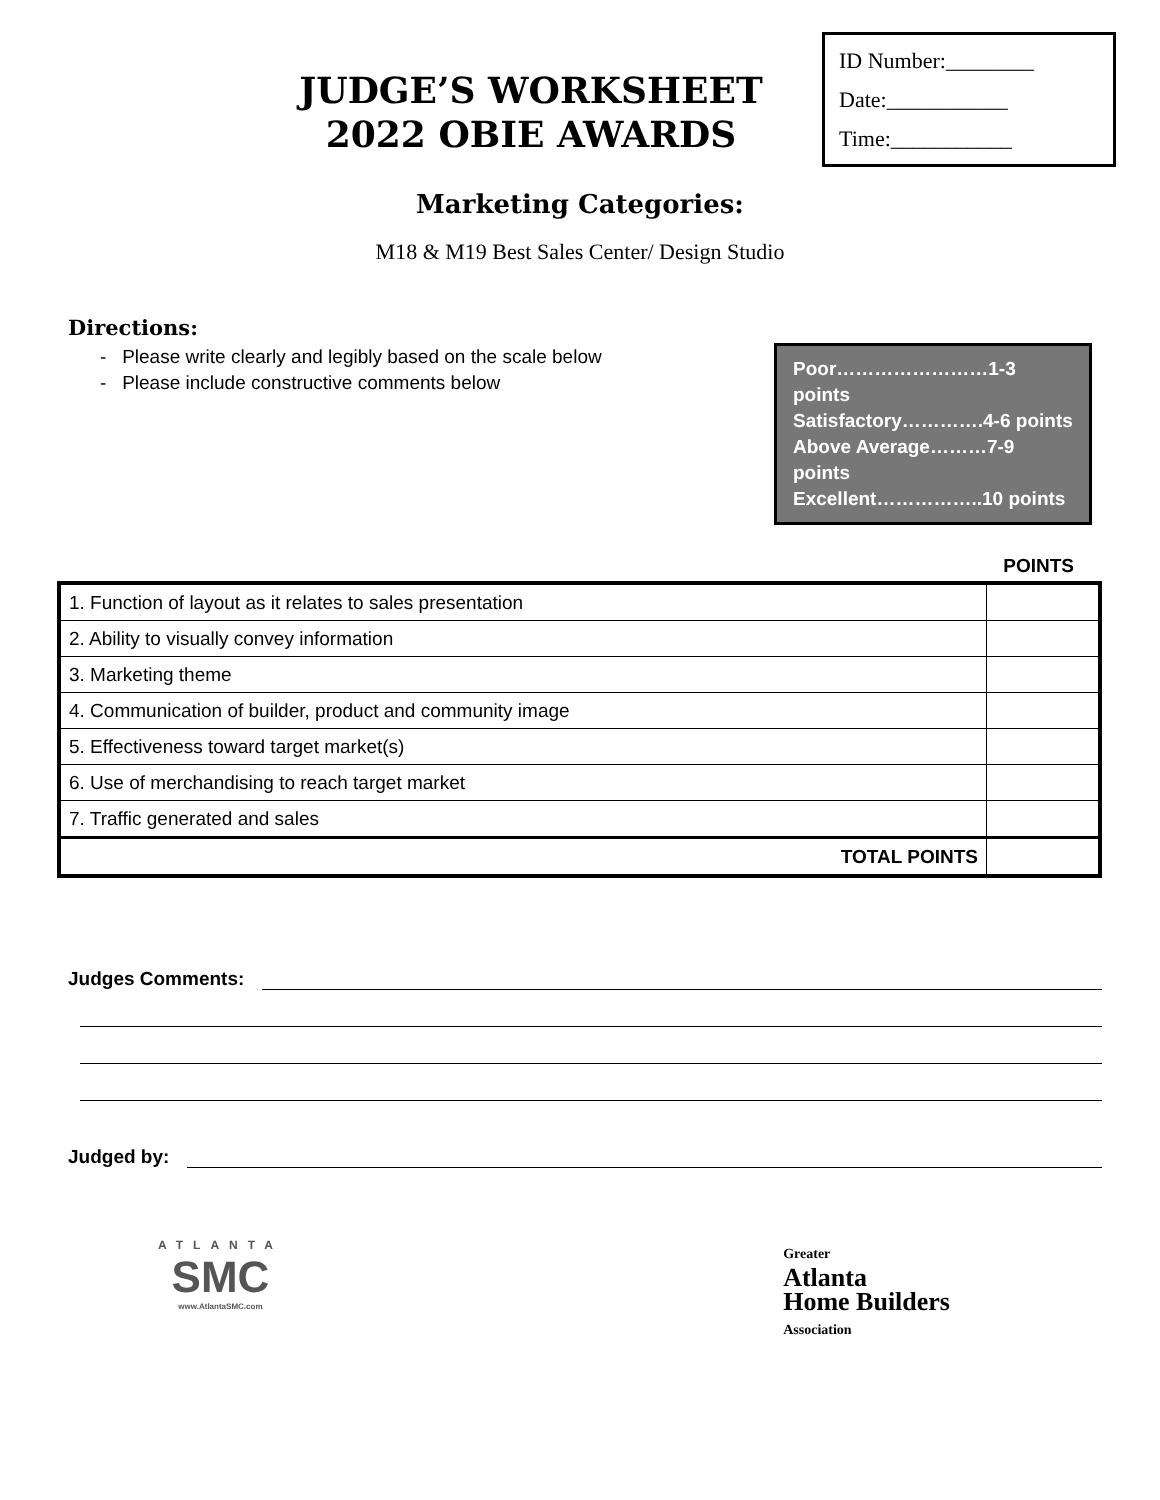JUDGE’S WORKSHEET
2022 OBIE AWARDS
ID Number:________
Date:___________
Time:___________
Marketing Categories:
M18 & M19 Best Sales Center/ Design Studio
Directions:
- Please write clearly and legibly based on the scale below
- Please include constructive comments below
Poor……………………1-3 points
Satisfactory………….4-6 points
Above Average………7-9 points
Excellent……………..10 points
POINTS
| 1. Function of layout as it relates to sales presentation | |
| 2. Ability to visually convey information | |
| 3. Marketing theme | |
| 4. Communication of builder, product and community image | |
| 5. Effectiveness toward target market(s) | |
| 6. Use of merchandising to reach target market | |
| 7. Traffic generated and sales | |
| TOTAL POINTS | |
Judges Comments:
Judged by:
ATLANTA
SMC
www.AtlantaSMC.com
Greater
Atlanta
Home Builders
Association